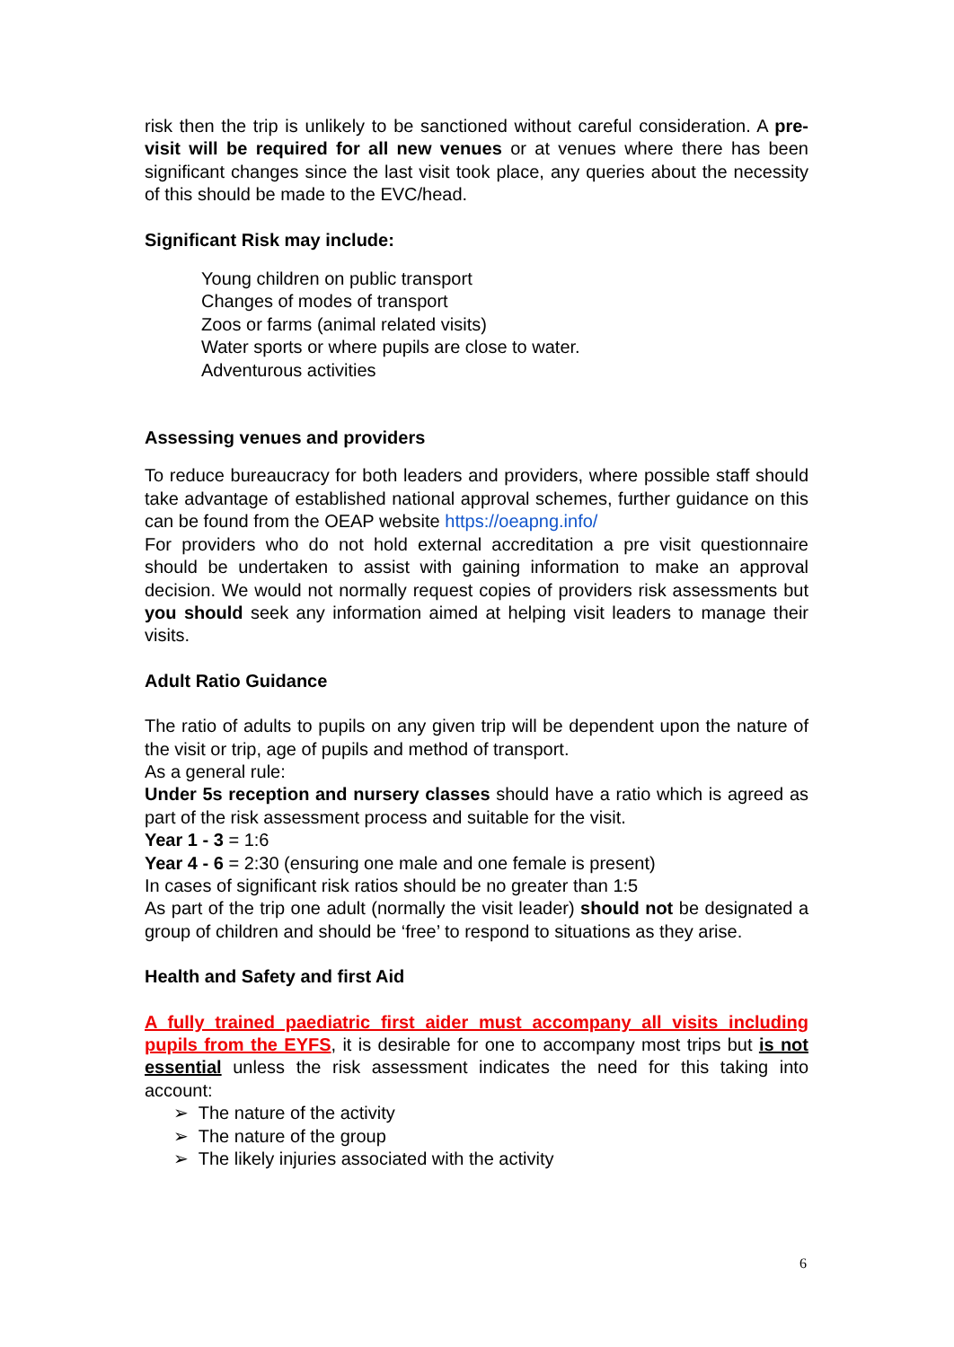risk then the trip is unlikely to be sanctioned without careful consideration. A pre-visit will be required for all new venues or at venues where there has been significant changes since the last visit took place, any queries about the necessity of this should be made to the EVC/head.
Significant Risk may include:
Young children on public transport
Changes of modes of transport
Zoos or farms (animal related visits)
Water sports or where pupils are close to water.
Adventurous activities
Assessing venues and providers
To reduce bureaucracy for both leaders and providers, where possible staff should take advantage of established national approval schemes, further guidance on this can be found from the OEAP website https://oeapng.info/
For providers who do not hold external accreditation a pre visit questionnaire should be undertaken to assist with gaining information to make an approval decision. We would not normally request copies of providers risk assessments but you should seek any information aimed at helping visit leaders to manage their visits.
Adult Ratio Guidance
The ratio of adults to pupils on any given trip will be dependent upon the nature of the visit or trip, age of pupils and method of transport.
As a general rule:
Under 5s reception and nursery classes should have a ratio which is agreed as part of the risk assessment process and suitable for the visit.
Year 1 - 3 = 1:6
Year 4 - 6 = 2:30 (ensuring one male and one female is present)
In cases of significant risk ratios should be no greater than 1:5
As part of the trip one adult (normally the visit leader) should not be designated a group of children and should be ‘free’ to respond to situations as they arise.
Health and Safety and first Aid
A fully trained paediatric first aider must accompany all visits including pupils from the EYFS, it is desirable for one to accompany most trips but is not essential unless the risk assessment indicates the need for this taking into account:
➢ The nature of the activity
➢ The nature of the group
➢ The likely injuries associated with the activity
6